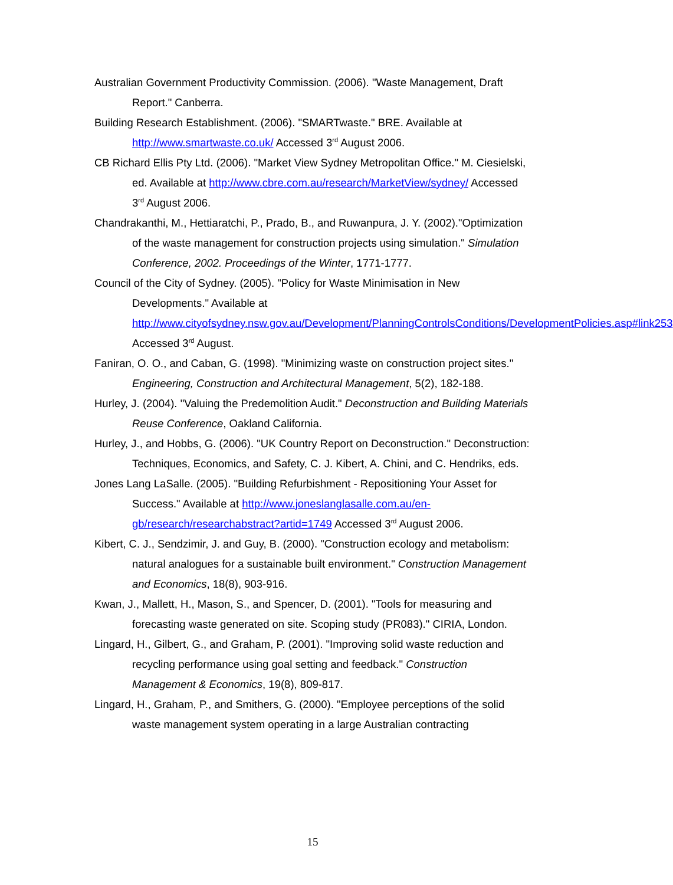Australian Government Productivity Commission. (2006). "Waste Management, Draft Report." Canberra.
Building Research Establishment. (2006). "SMARTwaste." BRE. Available at http://www.smartwaste.co.uk/ Accessed 3<sup>rd</sup> August 2006.
CB Richard Ellis Pty Ltd. (2006). "Market View Sydney Metropolitan Office." M. Ciesielski, ed. Available at http://www.cbre.com.au/research/MarketView/sydney/ Accessed 3<sup>rd</sup> August 2006.
Chandrakanthi, M., Hettiaratchi, P., Prado, B., and Ruwanpura, J. Y. (2002)."Optimization of the waste management for construction projects using simulation." Simulation Conference, 2002. Proceedings of the Winter, 1771-1777.
Council of the City of Sydney. (2005). "Policy for Waste Minimisation in New Developments." Available at http://www.cityofsydney.nsw.gov.au/Development/PlanningControlsConditions/DevelopmentPolicies.asp#link253 Accessed 3<sup>rd</sup> August.
Faniran, O. O., and Caban, G. (1998). "Minimizing waste on construction project sites." Engineering, Construction and Architectural Management, 5(2), 182-188.
Hurley, J. (2004). "Valuing the Predemolition Audit." Deconstruction and Building Materials Reuse Conference, Oakland California.
Hurley, J., and Hobbs, G. (2006). "UK Country Report on Deconstruction." Deconstruction: Techniques, Economics, and Safety, C. J. Kibert, A. Chini, and C. Hendriks, eds.
Jones Lang LaSalle. (2005). "Building Refurbishment - Repositioning Your Asset for Success." Available at http://www.joneslanglasalle.com.au/en-gb/research/researchabstract?artid=1749 Accessed 3<sup>rd</sup> August 2006.
Kibert, C. J., Sendzimir, J. and Guy, B. (2000). "Construction ecology and metabolism: natural analogues for a sustainable built environment." Construction Management and Economics, 18(8), 903-916.
Kwan, J., Mallett, H., Mason, S., and Spencer, D. (2001). "Tools for measuring and forecasting waste generated on site. Scoping study (PR083)." CIRIA, London.
Lingard, H., Gilbert, G., and Graham, P. (2001). "Improving solid waste reduction and recycling performance using goal setting and feedback." Construction Management & Economics, 19(8), 809-817.
Lingard, H., Graham, P., and Smithers, G. (2000). "Employee perceptions of the solid waste management system operating in a large Australian contracting
15